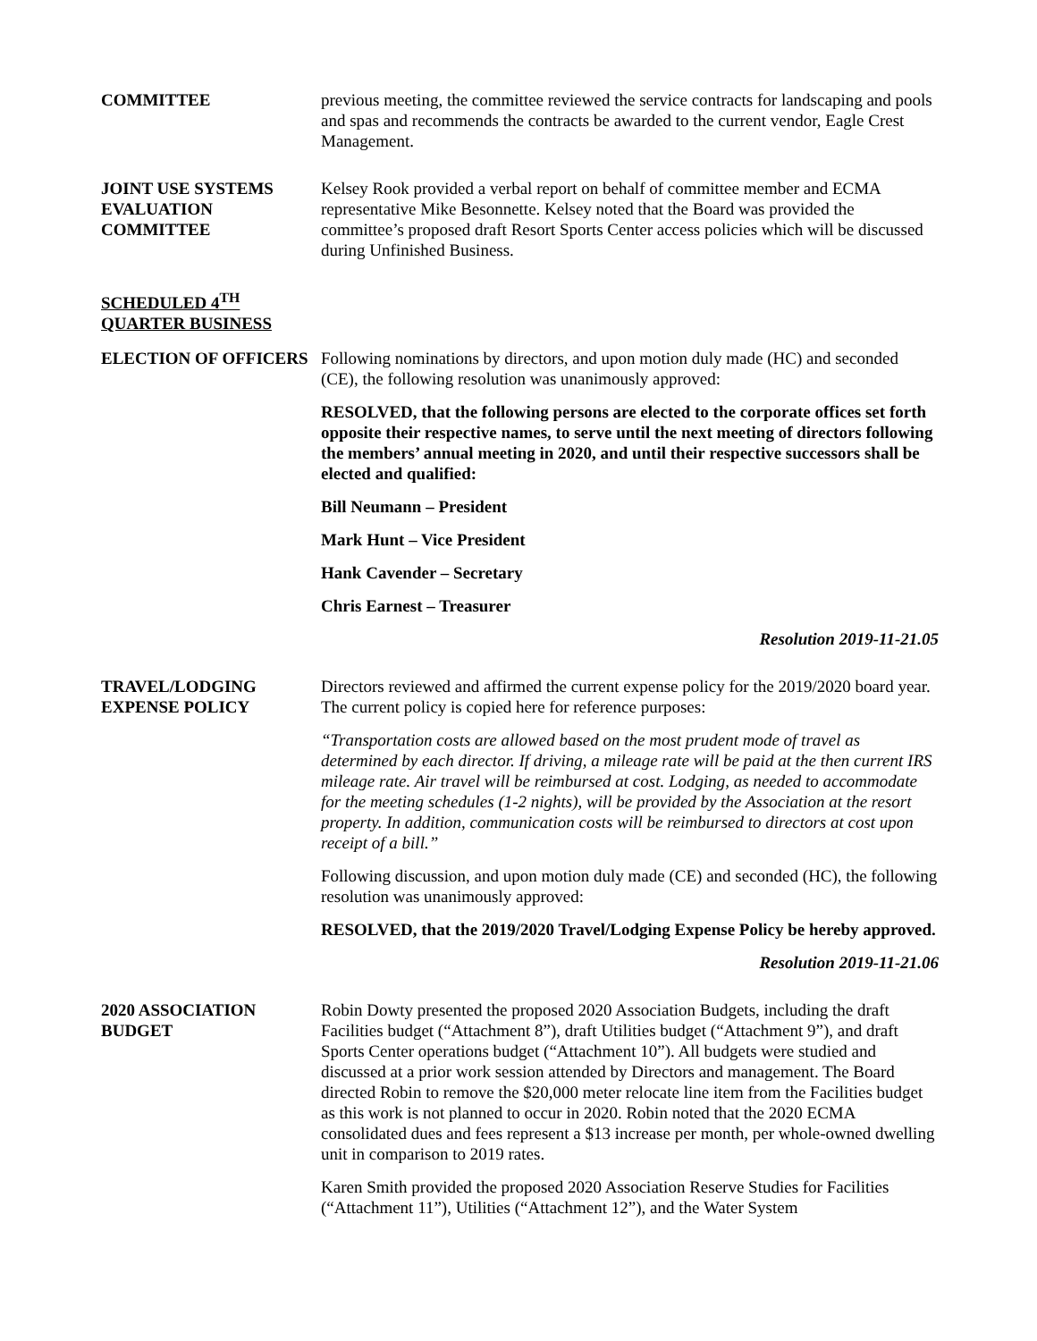COMMITTEE previous meeting, the committee reviewed the service contracts for landscaping and pools and spas and recommends the contracts be awarded to the current vendor, Eagle Crest Management.
JOINT USE SYSTEMS EVALUATION COMMITTEE
Kelsey Rook provided a verbal report on behalf of committee member and ECMA representative Mike Besonnette. Kelsey noted that the Board was provided the committee’s proposed draft Resort Sports Center access policies which will be discussed during Unfinished Business.
SCHEDULED 4<sup>TH</sup> QUARTER BUSINESS
ELECTION OF OFFICERS Following nominations by directors, and upon motion duly made (HC) and seconded (CE), the following resolution was unanimously approved:
RESOLVED, that the following persons are elected to the corporate offices set forth opposite their respective names, to serve until the next meeting of directors following the members’ annual meeting in 2020, and until their respective successors shall be elected and qualified:
Bill Neumann – President
Mark Hunt – Vice President
Hank Cavender – Secretary
Chris Earnest – Treasurer
Resolution 2019-11-21.05
TRAVEL/LODGING EXPENSE POLICY
Directors reviewed and affirmed the current expense policy for the 2019/2020 board year. The current policy is copied here for reference purposes:
“Transportation costs are allowed based on the most prudent mode of travel as determined by each director. If driving, a mileage rate will be paid at the then current IRS mileage rate. Air travel will be reimbursed at cost. Lodging, as needed to accommodate for the meeting schedules (1-2 nights), will be provided by the Association at the resort property. In addition, communication costs will be reimbursed to directors at cost upon receipt of a bill.”
Following discussion, and upon motion duly made (CE) and seconded (HC), the following resolution was unanimously approved:
RESOLVED, that the 2019/2020 Travel/Lodging Expense Policy be hereby approved.
Resolution 2019-11-21.06
2020 ASSOCIATION BUDGET
Robin Dowty presented the proposed 2020 Association Budgets, including the draft Facilities budget (“Attachment 8”), draft Utilities budget (“Attachment 9”), and draft Sports Center operations budget (“Attachment 10”). All budgets were studied and discussed at a prior work session attended by Directors and management. The Board directed Robin to remove the $20,000 meter relocate line item from the Facilities budget as this work is not planned to occur in 2020. Robin noted that the 2020 ECMA consolidated dues and fees represent a $13 increase per month, per whole-owned dwelling unit in comparison to 2019 rates.
Karen Smith provided the proposed 2020 Association Reserve Studies for Facilities (“Attachment 11”), Utilities (“Attachment 12”), and the Water System